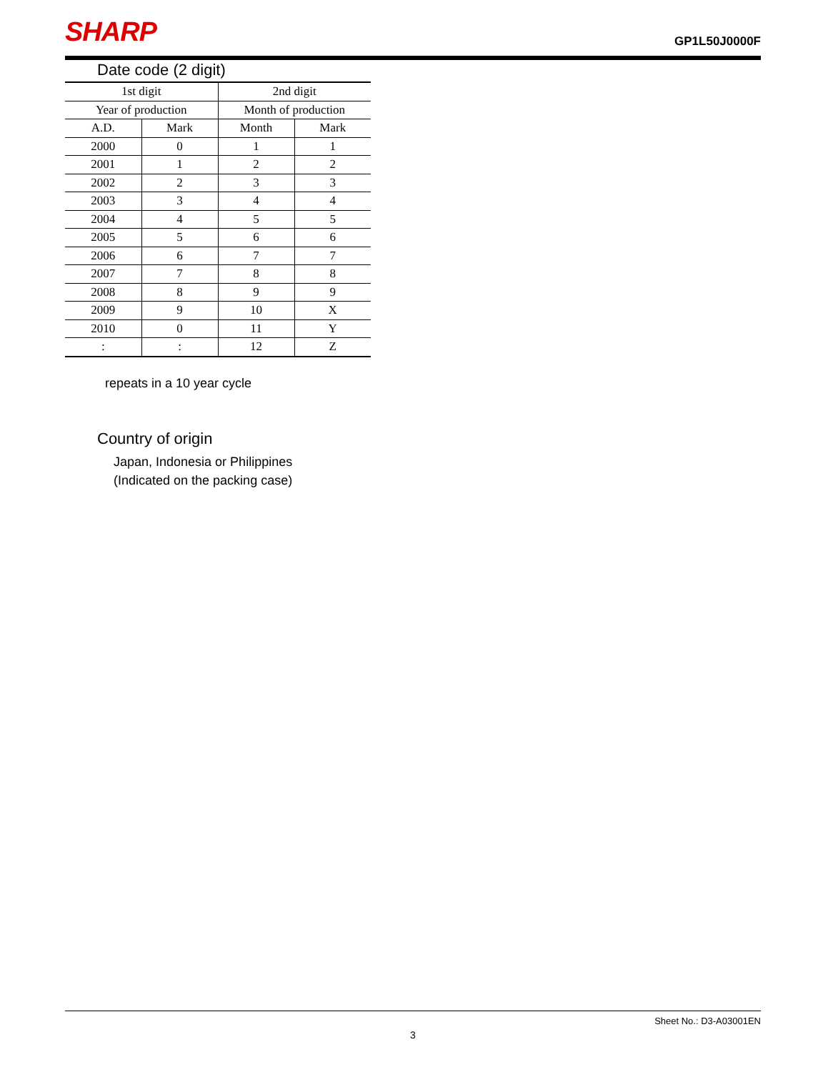SHARP
GP1L50J0000F
Date code (2 digit)
| 1st digit | | 2nd digit | |
| --- | --- | --- | --- |
| Year of production | | Month of production | |
| A.D. | Mark | Month | Mark |
| 2000 | 0 | 1 | 1 |
| 2001 | 1 | 2 | 2 |
| 2002 | 2 | 3 | 3 |
| 2003 | 3 | 4 | 4 |
| 2004 | 4 | 5 | 5 |
| 2005 | 5 | 6 | 6 |
| 2006 | 6 | 7 | 7 |
| 2007 | 7 | 8 | 8 |
| 2008 | 8 | 9 | 9 |
| 2009 | 9 | 10 | X |
| 2010 | 0 | 11 | Y |
| : | : | 12 | Z |
repeats in a 10 year cycle
Country of origin
Japan, Indonesia or Philippines
(Indicated on the packing case)
Sheet No.: D3-A03001EN
3